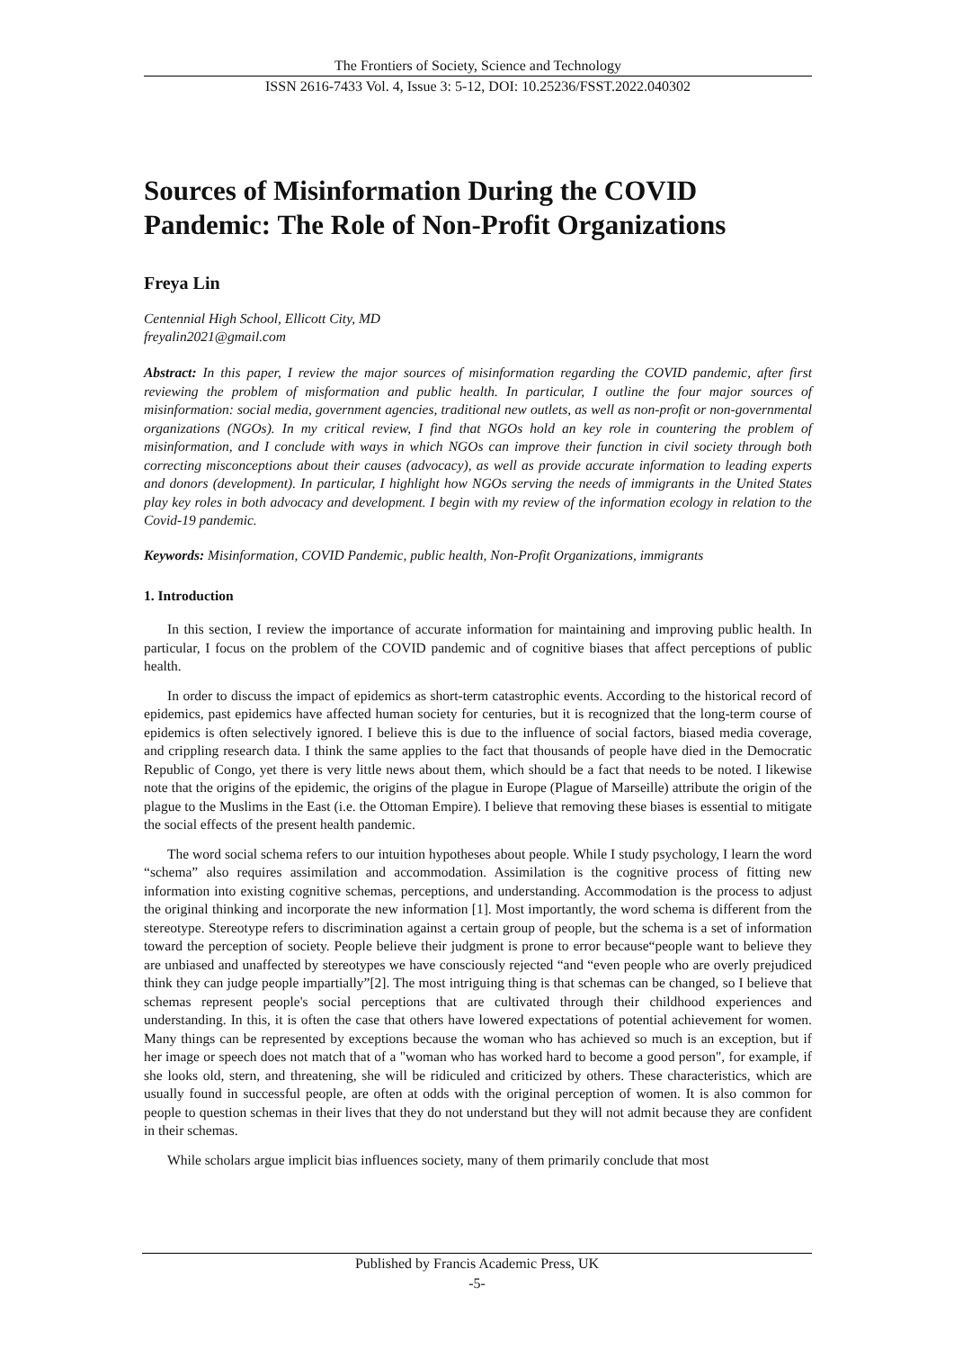The Frontiers of Society, Science and Technology
ISSN 2616-7433 Vol. 4, Issue 3: 5-12, DOI: 10.25236/FSST.2022.040302
Sources of Misinformation During the COVID Pandemic: The Role of Non-Profit Organizations
Freya Lin
Centennial High School, Ellicott City, MD
freyalin2021@gmail.com
Abstract: In this paper, I review the major sources of misinformation regarding the COVID pandemic, after first reviewing the problem of misformation and public health. In particular, I outline the four major sources of misinformation: social media, government agencies, traditional new outlets, as well as non-profit or non-governmental organizations (NGOs). In my critical review, I find that NGOs hold an key role in countering the problem of misinformation, and I conclude with ways in which NGOs can improve their function in civil society through both correcting misconceptions about their causes (advocacy), as well as provide accurate information to leading experts and donors (development). In particular, I highlight how NGOs serving the needs of immigrants in the United States play key roles in both advocacy and development. I begin with my review of the information ecology in relation to the Covid-19 pandemic.
Keywords: Misinformation, COVID Pandemic, public health, Non-Profit Organizations, immigrants
1. Introduction
In this section, I review the importance of accurate information for maintaining and improving public health. In particular, I focus on the problem of the COVID pandemic and of cognitive biases that affect perceptions of public health.
In order to discuss the impact of epidemics as short-term catastrophic events. According to the historical record of epidemics, past epidemics have affected human society for centuries, but it is recognized that the long-term course of epidemics is often selectively ignored. I believe this is due to the influence of social factors, biased media coverage, and crippling research data. I think the same applies to the fact that thousands of people have died in the Democratic Republic of Congo, yet there is very little news about them, which should be a fact that needs to be noted. I likewise note that the origins of the epidemic, the origins of the plague in Europe (Plague of Marseille) attribute the origin of the plague to the Muslims in the East (i.e. the Ottoman Empire). I believe that removing these biases is essential to mitigate the social effects of the present health pandemic.
The word social schema refers to our intuition hypotheses about people. While I study psychology, I learn the word “schema” also requires assimilation and accommodation. Assimilation is the cognitive process of fitting new information into existing cognitive schemas, perceptions, and understanding. Accommodation is the process to adjust the original thinking and incorporate the new information [1]. Most importantly, the word schema is different from the stereotype. Stereotype refers to discrimination against a certain group of people, but the schema is a set of information toward the perception of society. People believe their judgment is prone to error because“people want to believe they are unbiased and unaffected by stereotypes we have consciously rejected “and “even people who are overly prejudiced think they can judge people impartially”[2]. The most intriguing thing is that schemas can be changed, so I believe that schemas represent people's social perceptions that are cultivated through their childhood experiences and understanding. In this, it is often the case that others have lowered expectations of potential achievement for women. Many things can be represented by exceptions because the woman who has achieved so much is an exception, but if her image or speech does not match that of a "woman who has worked hard to become a good person", for example, if she looks old, stern, and threatening, she will be ridiculed and criticized by others. These characteristics, which are usually found in successful people, are often at odds with the original perception of women. It is also common for people to question schemas in their lives that they do not understand but they will not admit because they are confident in their schemas.
While scholars argue implicit bias influences society, many of them primarily conclude that most
Published by Francis Academic Press, UK
-5-